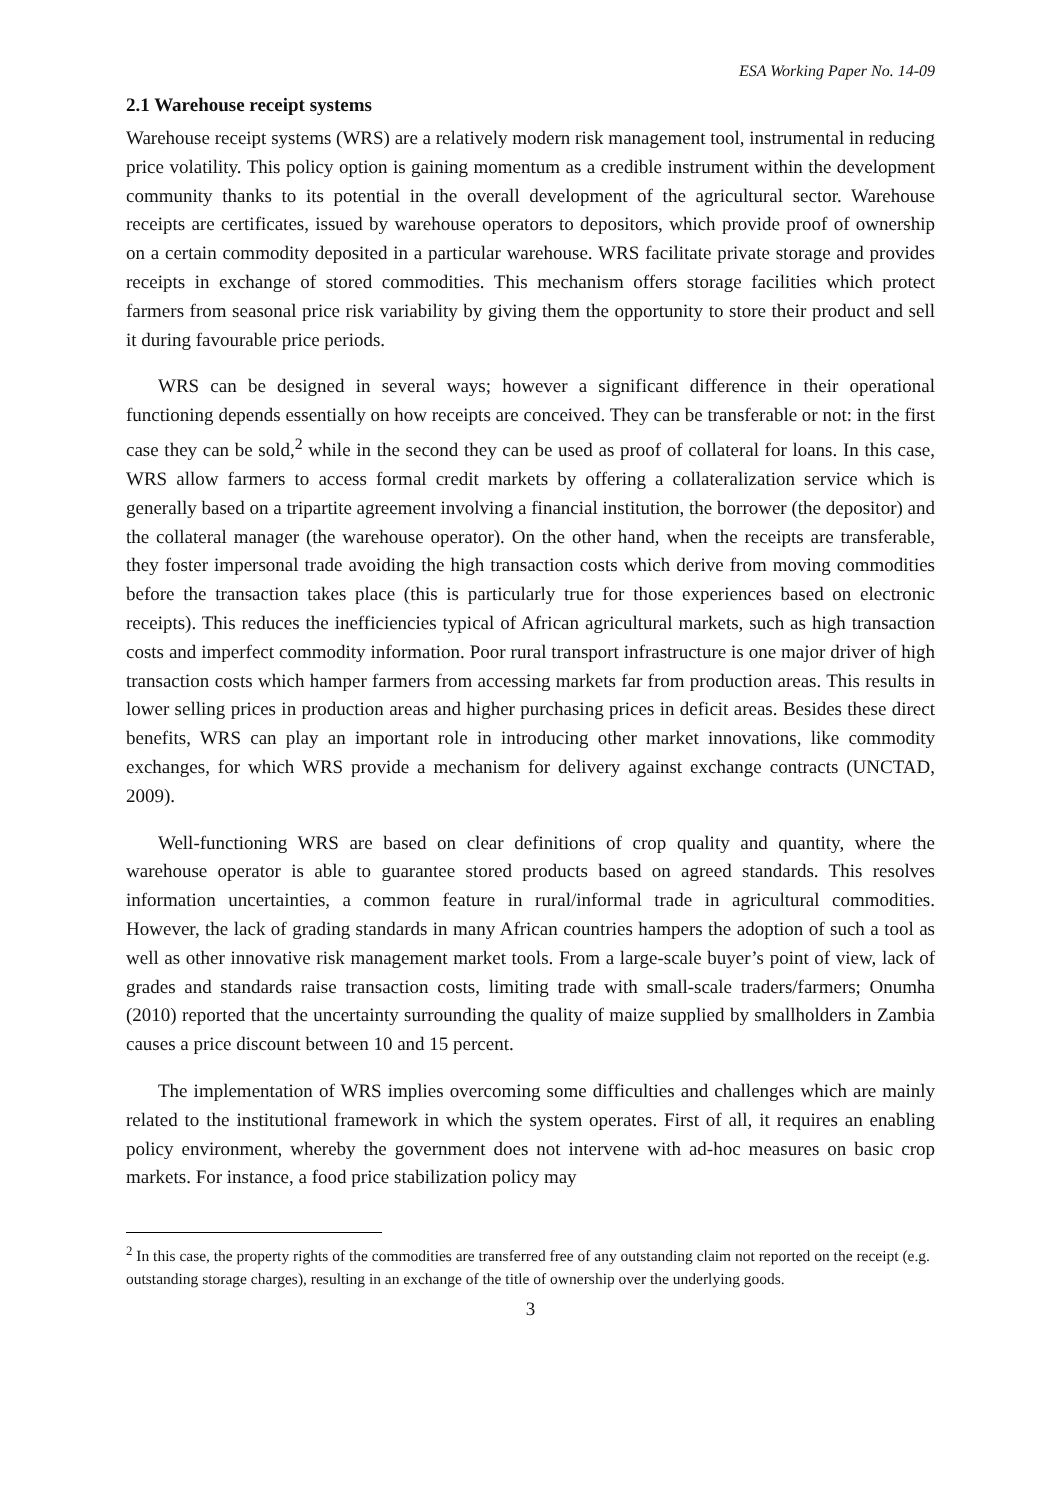ESA Working Paper No. 14-09
2.1 Warehouse receipt systems
Warehouse receipt systems (WRS) are a relatively modern risk management tool, instrumental in reducing price volatility. This policy option is gaining momentum as a credible instrument within the development community thanks to its potential in the overall development of the agricultural sector. Warehouse receipts are certificates, issued by warehouse operators to depositors, which provide proof of ownership on a certain commodity deposited in a particular warehouse. WRS facilitate private storage and provides receipts in exchange of stored commodities. This mechanism offers storage facilities which protect farmers from seasonal price risk variability by giving them the opportunity to store their product and sell it during favourable price periods.
WRS can be designed in several ways; however a significant difference in their operational functioning depends essentially on how receipts are conceived. They can be transferable or not: in the first case they can be sold,<sup>2</sup> while in the second they can be used as proof of collateral for loans. In this case, WRS allow farmers to access formal credit markets by offering a collateralization service which is generally based on a tripartite agreement involving a financial institution, the borrower (the depositor) and the collateral manager (the warehouse operator). On the other hand, when the receipts are transferable, they foster impersonal trade avoiding the high transaction costs which derive from moving commodities before the transaction takes place (this is particularly true for those experiences based on electronic receipts). This reduces the inefficiencies typical of African agricultural markets, such as high transaction costs and imperfect commodity information. Poor rural transport infrastructure is one major driver of high transaction costs which hamper farmers from accessing markets far from production areas. This results in lower selling prices in production areas and higher purchasing prices in deficit areas. Besides these direct benefits, WRS can play an important role in introducing other market innovations, like commodity exchanges, for which WRS provide a mechanism for delivery against exchange contracts (UNCTAD, 2009).
Well-functioning WRS are based on clear definitions of crop quality and quantity, where the warehouse operator is able to guarantee stored products based on agreed standards. This resolves information uncertainties, a common feature in rural/informal trade in agricultural commodities. However, the lack of grading standards in many African countries hampers the adoption of such a tool as well as other innovative risk management market tools. From a large-scale buyer’s point of view, lack of grades and standards raise transaction costs, limiting trade with small-scale traders/farmers; Onumha (2010) reported that the uncertainty surrounding the quality of maize supplied by smallholders in Zambia causes a price discount between 10 and 15 percent.
The implementation of WRS implies overcoming some difficulties and challenges which are mainly related to the institutional framework in which the system operates. First of all, it requires an enabling policy environment, whereby the government does not intervene with ad-hoc measures on basic crop markets. For instance, a food price stabilization policy may
<sup>2</sup> In this case, the property rights of the commodities are transferred free of any outstanding claim not reported on the receipt (e.g. outstanding storage charges), resulting in an exchange of the title of ownership over the underlying goods.
3